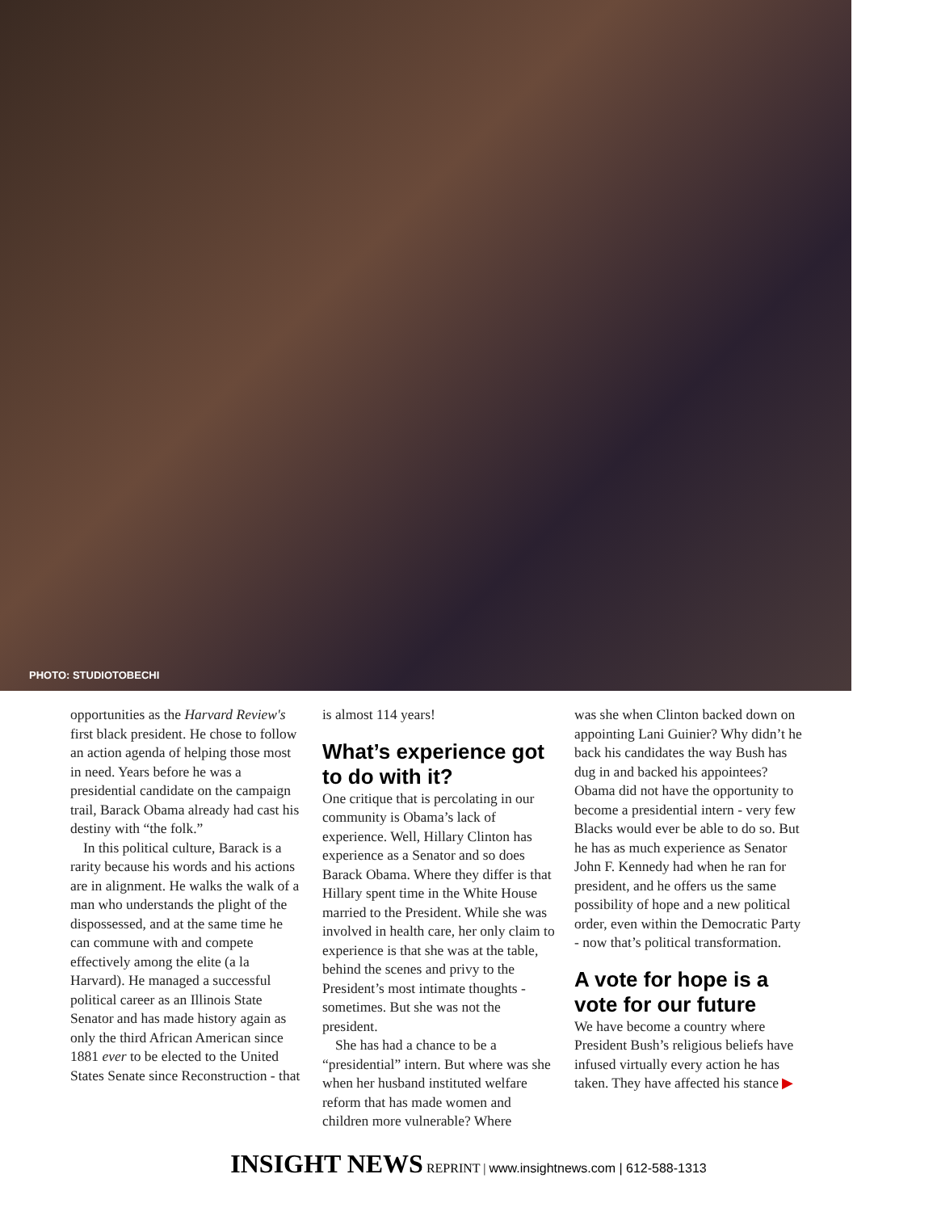PHOTO: STUDIOTOBECHI
opportunities as the Harvard Review's first black president. He chose to follow an action agenda of helping those most in need. Years before he was a presidential candidate on the campaign trail, Barack Obama already had cast his destiny with “the folk.”
In this political culture, Barack is a rarity because his words and his actions are in alignment. He walks the walk of a man who understands the plight of the dispossessed, and at the same time he can commune with and compete effectively among the elite (a la Harvard). He managed a successful political career as an Illinois State Senator and has made history again as only the third African American since 1881 ever to be elected to the United States Senate since Reconstruction - that
is almost 114 years!
What’s experience got to do with it?
One critique that is percolating in our community is Obama’s lack of experience. Well, Hillary Clinton has experience as a Senator and so does Barack Obama. Where they differ is that Hillary spent time in the White House married to the President. While she was involved in health care, her only claim to experience is that she was at the table, behind the scenes and privy to the President’s most intimate thoughts - sometimes. But she was not the president.
She has had a chance to be a “presidential” intern. But where was she when her husband instituted welfare reform that has made women and children more vulnerable? Where
was she when Clinton backed down on appointing Lani Guinier? Why didn’t he back his candidates the way Bush has dug in and backed his appointees? Obama did not have the opportunity to become a presidential intern - very few Blacks would ever be able to do so. But he has as much experience as Senator John F. Kennedy had when he ran for president, and he offers us the same possibility of hope and a new political order, even within the Democratic Party - now that’s political transformation.
A vote for hope is a vote for our future
We have become a country where President Bush’s religious beliefs have infused virtually every action he has taken. They have affected his stance ▶
INSIGHT NEWS REPRINT | www.insightnews.com | 612-588-1313